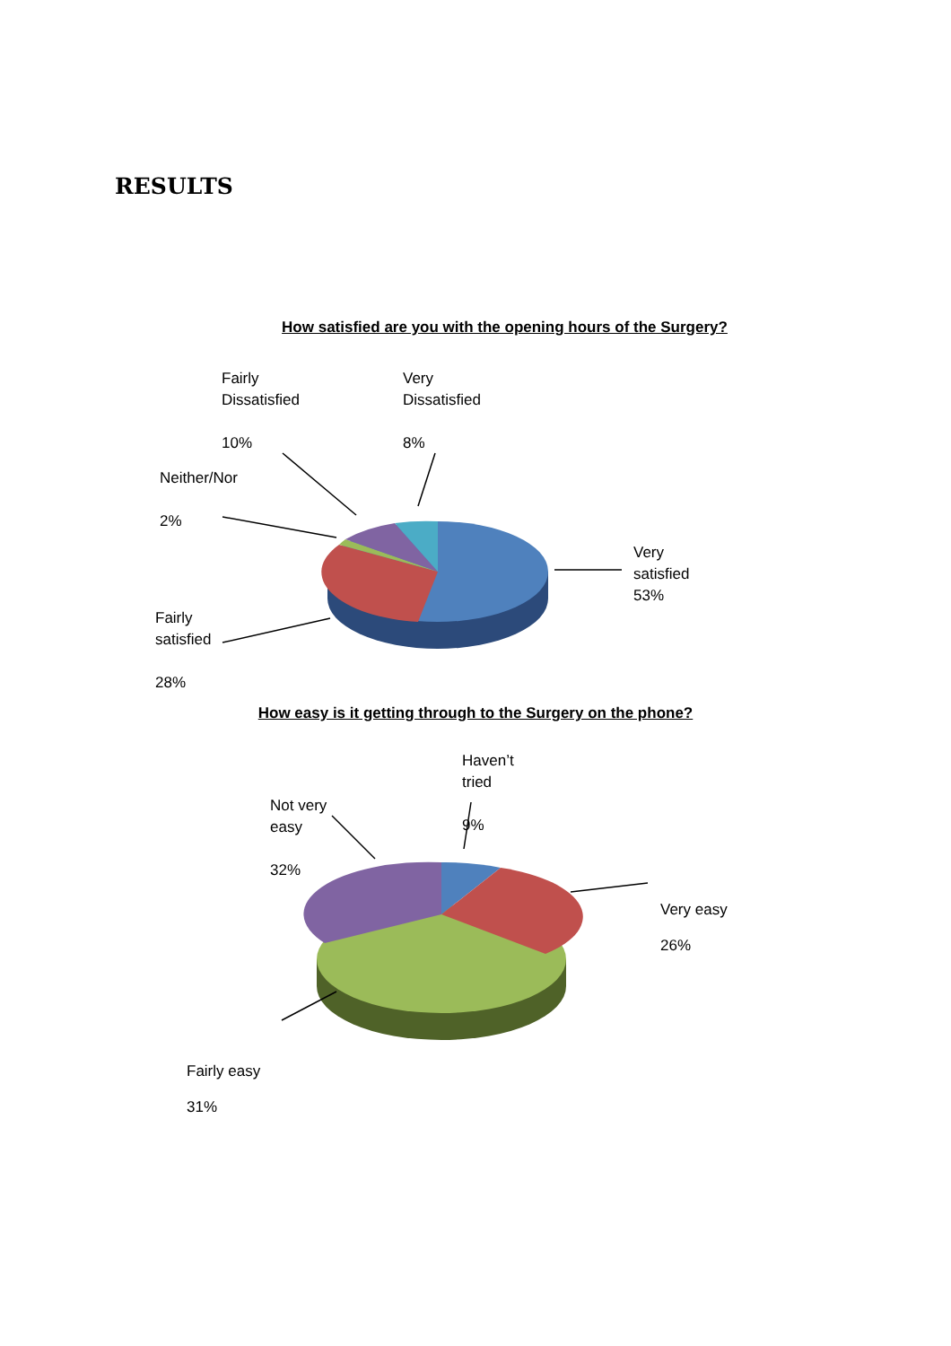RESULTS
How satisfied are you with the opening hours of the Surgery?
Fairly
Dissatisfied
10%
Very
Dissatisfied
8%
Neither/Nor
2%
Very
satisfied
53%
Fairly
satisfied
28%
How easy is it getting through to the Surgery on the phone?
Haven’t
tried
9%
Not very
easy
32%
Very easy
26%
Fairly easy
31%